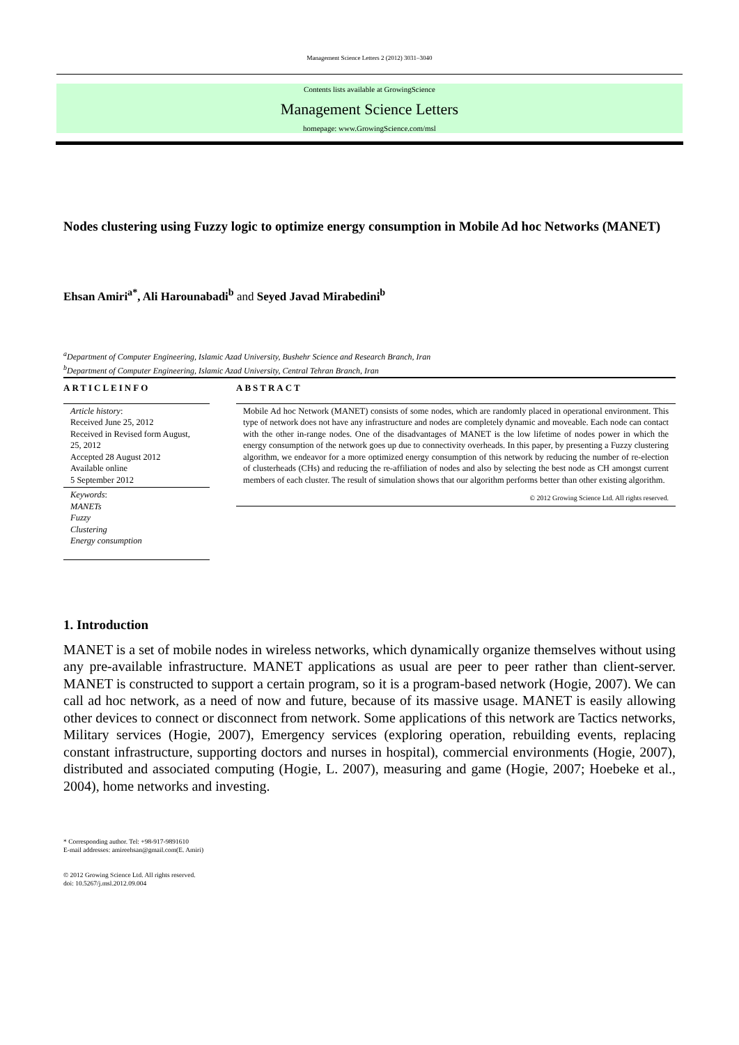Management Science Letters 2 (2012) 3031–3040
Contents lists available at GrowingScience
Management Science Letters
homepage: www.GrowingScience.com/msl
Nodes clustering using Fuzzy logic to optimize energy consumption in Mobile Ad hoc Networks (MANET)
Ehsan Amiri<sup>a*</sup>, Ali Harounabadi<sup>b</sup> and Seyed Javad Mirabedini<sup>b</sup>
<sup>a</sup> Department of Computer Engineering, Islamic Azad University, Bushehr Science and Research Branch, Iran
<sup>b</sup> Department of Computer Engineering, Islamic Azad University, Central Tehran Branch, Iran
ARTICLEINFO
Article history:
Received June 25, 2012
Received in Revised form August, 25, 2012
Accepted 28 August 2012
Available online
5 September 2012
Keywords:
MANETs
Fuzzy
Clustering
Energy consumption
ABSTRACT
Mobile Ad hoc Network (MANET) consists of some nodes, which are randomly placed in operational environment. This type of network does not have any infrastructure and nodes are completely dynamic and moveable. Each node can contact with the other in-range nodes. One of the disadvantages of MANET is the low lifetime of nodes power in which the energy consumption of the network goes up due to connectivity overheads. In this paper, by presenting a Fuzzy clustering algorithm, we endeavor for a more optimized energy consumption of this network by reducing the number of re-election of clusterheads (CHs) and reducing the re-affiliation of nodes and also by selecting the best node as CH amongst current members of each cluster. The result of simulation shows that our algorithm performs better than other existing algorithm.
© 2012 Growing Science Ltd. All rights reserved.
1. Introduction
MANET is a set of mobile nodes in wireless networks, which dynamically organize themselves without using any pre-available infrastructure. MANET applications as usual are peer to peer rather than client-server. MANET is constructed to support a certain program, so it is a program-based network (Hogie, 2007). We can call ad hoc network, as a need of now and future, because of its massive usage. MANET is easily allowing other devices to connect or disconnect from network. Some applications of this network are Tactics networks, Military services (Hogie, 2007), Emergency services (exploring operation, rebuilding events, replacing constant infrastructure, supporting doctors and nurses in hospital), commercial environments (Hogie, 2007), distributed and associated computing (Hogie, L. 2007), measuring and game (Hogie, 2007; Hoebeke et al., 2004), home networks and investing.
* Corresponding author. Tel: +98-917-9891610
E-mail addresses: amireehsan@gmail.com(E. Amiri)
© 2012 Growing Science Ltd. All rights reserved.
doi: 10.5267/j.msl.2012.09.004